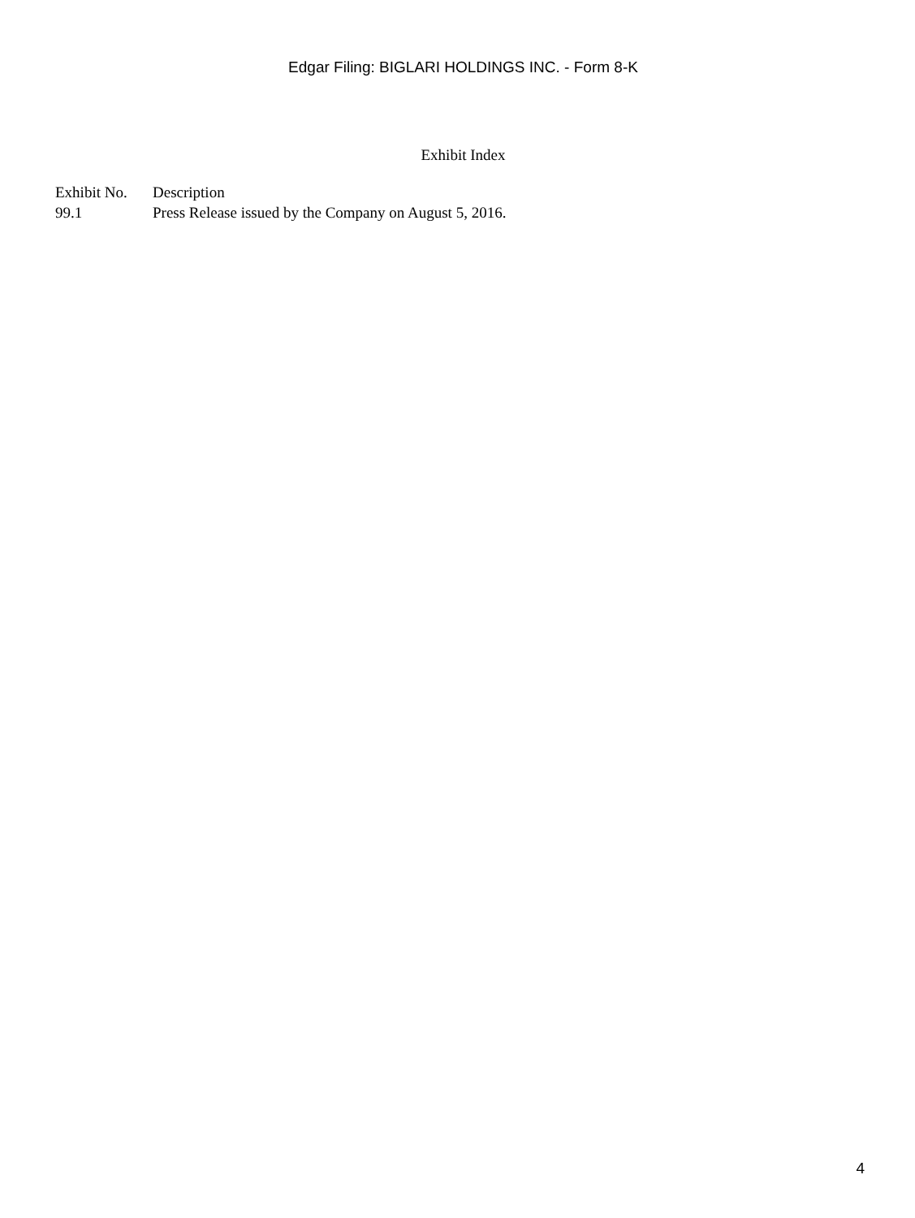Edgar Filing: BIGLARI HOLDINGS INC. - Form 8-K
Exhibit Index
| Exhibit No. | Description |
| --- | --- |
| 99.1 | Press Release issued by the Company on August 5, 2016. |
4